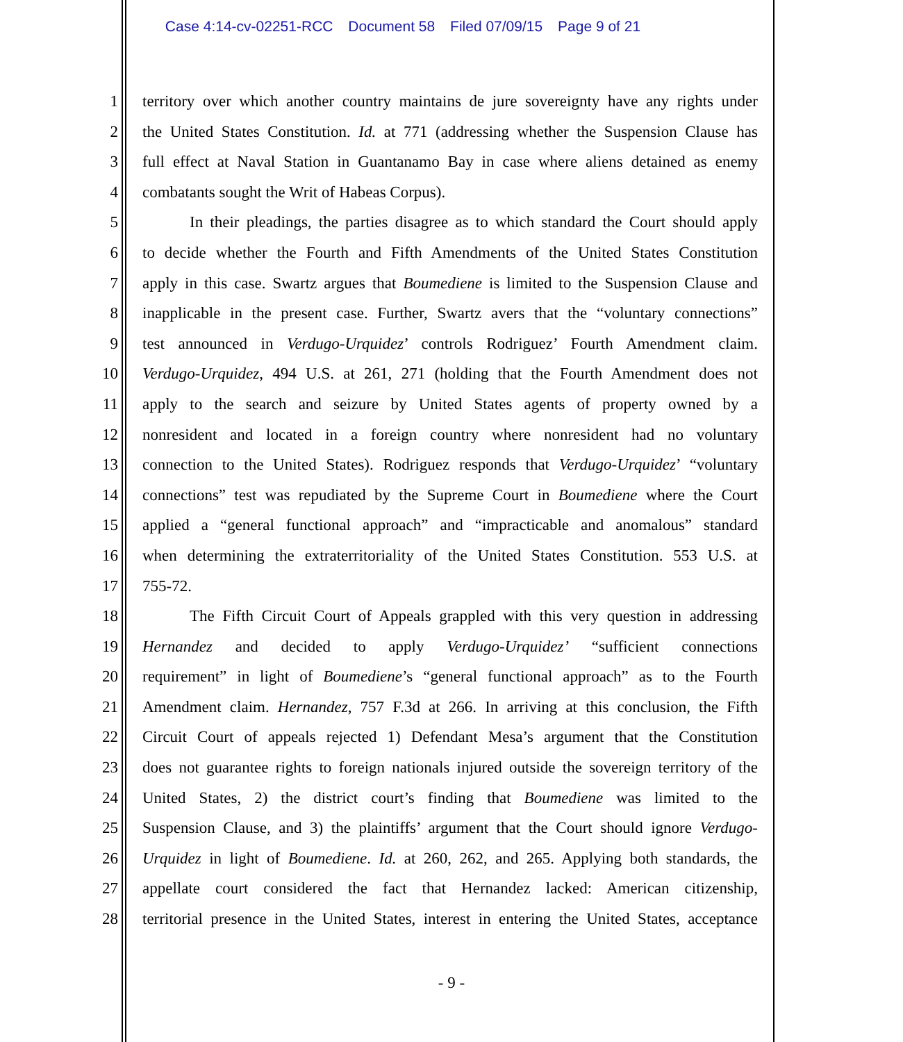Case 4:14-cv-02251-RCC Document 58 Filed 07/09/15 Page 9 of 21
1 territory over which another country maintains de jure sovereignty have any rights under
2 the United States Constitution. Id. at 771 (addressing whether the Suspension Clause has
3 full effect at Naval Station in Guantanamo Bay in case where aliens detained as enemy
4 combatants sought the Writ of Habeas Corpus).
5 In their pleadings, the parties disagree as to which standard the Court should apply
6 to decide whether the Fourth and Fifth Amendments of the United States Constitution
7 apply in this case. Swartz argues that Boumediene is limited to the Suspension Clause and
8 inapplicable in the present case. Further, Swartz avers that the “voluntary connections”
9 test announced in Verdugo-Urquidez’ controls Rodriguez’ Fourth Amendment claim.
10 Verdugo-Urquidez, 494 U.S. at 261, 271 (holding that the Fourth Amendment does not
11 apply to the search and seizure by United States agents of property owned by a
12 nonresident and located in a foreign country where nonresident had no voluntary
13 connection to the United States). Rodriguez responds that Verdugo-Urquidez’ “voluntary
14 connections” test was repudiated by the Supreme Court in Boumediene where the Court
15 applied a “general functional approach” and “impracticable and anomalous” standard
16 when determining the extraterritoriality of the United States Constitution. 553 U.S. at
17 755-72.
18 The Fifth Circuit Court of Appeals grappled with this very question in addressing
19 Hernandez and decided to apply Verdugo-Urquidez’ “sufficient connections
20 requirement” in light of Boumediene’s “general functional approach” as to the Fourth
21 Amendment claim. Hernandez, 757 F.3d at 266. In arriving at this conclusion, the Fifth
22 Circuit Court of appeals rejected 1) Defendant Mesa’s argument that the Constitution
23 does not guarantee rights to foreign nationals injured outside the sovereign territory of the
24 United States, 2) the district court’s finding that Boumediene was limited to the
25 Suspension Clause, and 3) the plaintiffs’ argument that the Court should ignore Verdugo-
26 Urquidez in light of Boumediene. Id. at 260, 262, and 265. Applying both standards, the
27 appellate court considered the fact that Hernandez lacked: American citizenship,
28 territorial presence in the United States, interest in entering the United States, acceptance
- 9 -